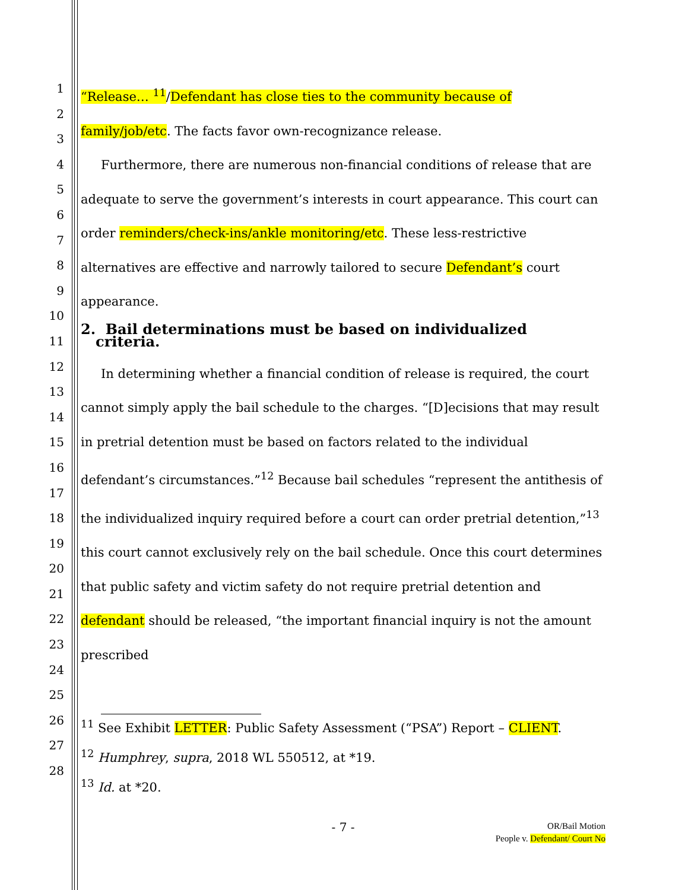1
2
3
4
5
6
7
8
9
10
11
12
13
14
15
16
17
18
19
20
21
22
23
24
25
26
27
28
“Release… <sup>11</sup>/Defendant has close ties to the community because of family/job/etc. The facts favor own-recognizance release.
Furthermore, there are numerous non-financial conditions of release that are adequate to serve the government’s interests in court appearance. This court can order reminders/check-ins/ankle monitoring/etc. These less-restrictive alternatives are effective and narrowly tailored to secure Defendant’s court appearance.
2. Bail determinations must be based on individualized
criteria.
In determining whether a financial condition of release is required, the court cannot simply apply the bail schedule to the charges. “[D]ecisions that may result in pretrial detention must be based on factors related to the individual defendant’s circumstances.”<sup>12</sup> Because bail schedules “represent the antithesis of the individualized inquiry required before a court can order pretrial detention,”<sup>13</sup> this court cannot exclusively rely on the bail schedule. Once this court determines that public safety and victim safety do not require pretrial detention and defendant should be released, “the important financial inquiry is not the amount prescribed
<sup>11</sup> See Exhibit LETTER: Public Safety Assessment (“PSA”) Report – CLIENT.
<sup>12</sup> Humphrey, supra, 2018 WL 550512, at *19.
<sup>13</sup> Id. at *20.
- 7 -
OR/Bail Motion
People v. Defendant/ Court No